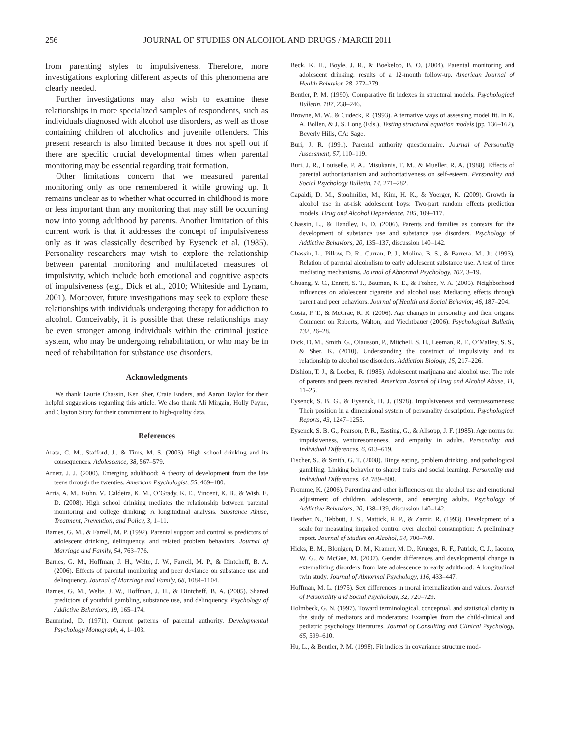256 JOURNAL OF STUDIES ON ALCOHOL AND DRUGS / MARCH 2011
from parenting styles to impulsiveness. Therefore, more investigations exploring different aspects of this phenomena are clearly needed.
Further investigations may also wish to examine these relationships in more specialized samples of respondents, such as individuals diagnosed with alcohol use disorders, as well as those containing children of alcoholics and juvenile offenders. This present research is also limited because it does not spell out if there are specific crucial developmental times when parental monitoring may be essential regarding trait formation.
Other limitations concern that we measured parental monitoring only as one remembered it while growing up. It remains unclear as to whether what occurred in childhood is more or less important than any monitoring that may still be occurring now into young adulthood by parents. Another limitation of this current work is that it addresses the concept of impulsiveness only as it was classically described by Eysenck et al. (1985). Personality researchers may wish to explore the relationship between parental monitoring and multifaceted measures of impulsivity, which include both emotional and cognitive aspects of impulsiveness (e.g., Dick et al., 2010; Whiteside and Lynam, 2001). Moreover, future investigations may seek to explore these relationships with individuals undergoing therapy for addiction to alcohol. Conceivably, it is possible that these relationships may be even stronger among individuals within the criminal justice system, who may be undergoing rehabilitation, or who may be in need of rehabilitation for substance use disorders.
Acknowledgments
We thank Laurie Chassin, Ken Sher, Craig Enders, and Aaron Taylor for their helpful suggestions regarding this article. We also thank Ali Mirgain, Holly Payne, and Clayton Story for their commitment to high-quality data.
References
Arata, C. M., Stafford, J., & Tims, M. S. (2003). High school drinking and its consequences. Adolescence, 38, 567–579.
Arnett, J. J. (2000). Emerging adulthood: A theory of development from the late teens through the twenties. American Psychologist, 55, 469–480.
Arria, A. M., Kuhn, V., Caldeira, K. M., O’Grady, K. E., Vincent, K. B., & Wish, E. D. (2008). High school drinking mediates the relationship between parental monitoring and college drinking: A longitudinal analysis. Substance Abuse, Treatment, Prevention, and Policy, 3, 1–11.
Barnes, G. M., & Farrell, M. P. (1992). Parental support and control as predictors of adolescent drinking, delinquency, and related problem behaviors. Journal of Marriage and Family, 54, 763–776.
Barnes, G. M., Hoffman, J. H., Welte, J. W., Farrell, M. P., & Dintcheff, B. A. (2006). Effects of parental monitoring and peer deviance on substance use and delinquency. Journal of Marriage and Family, 68, 1084–1104.
Barnes, G. M., Welte, J. W., Hoffman, J. H., & Dintcheff, B. A. (2005). Shared predictors of youthful gambling, substance use, and delinquency. Psychology of Addictive Behaviors, 19, 165–174.
Baumrind, D. (1971). Current patterns of parental authority. Developmental Psychology Monograph, 4, 1–103.
Beck, K. H., Boyle, J. R., & Boekeloo, B. O. (2004). Parental monitoring and adolescent drinking: results of a 12-month follow-up. American Journal of Health Behavior, 28, 272–279.
Bentler, P. M. (1990). Comparative fit indexes in structural models. Psychological Bulletin, 107, 238–246.
Browne, M. W., & Cudeck, R. (1993). Alternative ways of assessing model fit. In K. A. Bollen, & J. S. Long (Eds.), Testing structural equation models (pp. 136–162). Beverly Hills, CA: Sage.
Buri, J. R. (1991). Parental authority questionnaire. Journal of Personality Assessment, 57, 110–119.
Buri, J. R., Louiselle, P. A., Misukanis, T. M., & Mueller, R. A. (1988). Effects of parental authoritarianism and authoritativeness on self-esteem. Personality and Social Psychology Bulletin, 14, 271–282.
Capaldi, D. M., Stoolmiller, M., Kim, H. K., & Yoerger, K. (2009). Growth in alcohol use in at-risk adolescent boys: Two-part random effects prediction models. Drug and Alcohol Dependence, 105, 109–117.
Chassin, L., & Handley, E. D. (2006). Parents and families as contexts for the development of substance use and substance use disorders. Psychology of Addictive Behaviors, 20, 135–137, discussion 140–142.
Chassin, L., Pillow, D. R., Curran, P. J., Molina, B. S., & Barrera, M., Jr. (1993). Relation of parental alcoholism to early adolescent substance use: A test of three mediating mechanisms. Journal of Abnormal Psychology, 102, 3–19.
Chuang, Y. C., Ennett, S. T., Bauman, K. E., & Foshee, V. A. (2005). Neighborhood influences on adolescent cigarette and alcohol use: Mediating effects through parent and peer behaviors. Journal of Health and Social Behavior, 46, 187–204.
Costa, P. T., & McCrae, R. R. (2006). Age changes in personality and their origins: Comment on Roberts, Walton, and Viechtbauer (2006). Psychological Bulletin, 132, 26–28.
Dick, D. M., Smith, G., Olausson, P., Mitchell, S. H., Leeman, R. F., O’Malley, S. S., & Sher, K. (2010). Understanding the construct of impulsivity and its relationship to alcohol use disorders. Addiction Biology, 15, 217–226.
Dishion, T. J., & Loeber, R. (1985). Adolescent marijuana and alcohol use: The role of parents and peers revisited. American Journal of Drug and Alcohol Abuse, 11, 11–25.
Eysenck, S. B. G., & Eysenck, H. J. (1978). Impulsiveness and venturesomeness: Their position in a dimensional system of personality description. Psychological Reports, 43, 1247–1255.
Eysenck, S. B. G., Pearson, P. R., Easting, G., & Allsopp, J. F. (1985). Age norms for impulsiveness, venturesomeness, and empathy in adults. Personality and Individual Differences, 6, 613–619.
Fischer, S., & Smith, G. T. (2008). Binge eating, problem drinking, and pathological gambling: Linking behavior to shared traits and social learning. Personality and Individual Differences, 44, 789–800.
Fromme, K. (2006). Parenting and other influences on the alcohol use and emotional adjustment of children, adolescents, and emerging adults. Psychology of Addictive Behaviors, 20, 138–139, discussion 140–142.
Heather, N., Tebbutt, J. S., Mattick, R. P., & Zamir, R. (1993). Development of a scale for measuring impaired control over alcohol consumption: A preliminary report. Journal of Studies on Alcohol, 54, 700–709.
Hicks, B. M., Blonigen, D. M., Kramer, M. D., Krueger, R. F., Patrick, C. J., Iacono, W. G., & McGue, M. (2007). Gender differences and developmental change in externalizing disorders from late adolescence to early adulthood: A longitudinal twin study. Journal of Abnormal Psychology, 116, 433–447.
Hoffman, M. L. (1975). Sex differences in moral internalization and values. Journal of Personality and Social Psychology, 32, 720–729.
Holmbeck, G. N. (1997). Toward terminological, conceptual, and statistical clarity in the study of mediators and moderators: Examples from the child-clinical and pediatric psychology literatures. Journal of Consulting and Clinical Psychology, 65, 599–610.
Hu, L., & Bentler, P. M. (1998). Fit indices in covariance structure mod-